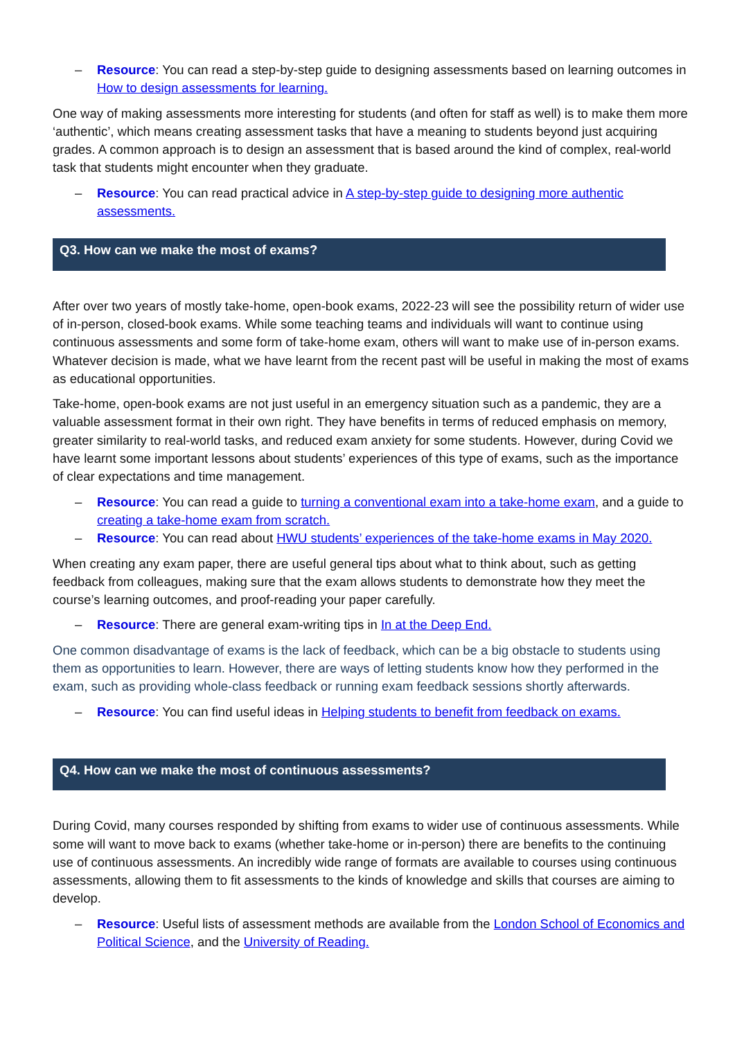– Resource: You can read a step-by-step guide to designing assessments based on learning outcomes in How to design assessments for learning.
One way of making assessments more interesting for students (and often for staff as well) is to make them more ‘authentic’, which means creating assessment tasks that have a meaning to students beyond just acquiring grades. A common approach is to design an assessment that is based around the kind of complex, real-world task that students might encounter when they graduate.
– Resource: You can read practical advice in A step-by-step guide to designing more authentic assessments.
Q3. How can we make the most of exams?
After over two years of mostly take-home, open-book exams, 2022-23 will see the possibility return of wider use of in-person, closed-book exams. While some teaching teams and individuals will want to continue using continuous assessments and some form of take-home exam, others will want to make use of in-person exams. Whatever decision is made, what we have learnt from the recent past will be useful in making the most of exams as educational opportunities.
Take-home, open-book exams are not just useful in an emergency situation such as a pandemic, they are a valuable assessment format in their own right. They have benefits in terms of reduced emphasis on memory, greater similarity to real-world tasks, and reduced exam anxiety for some students. However, during Covid we have learnt some important lessons about students’ experiences of this type of exams, such as the importance of clear expectations and time management.
– Resource: You can read a guide to turning a conventional exam into a take-home exam, and a guide to creating a take-home exam from scratch.
– Resource: You can read about HWU students’ experiences of the take-home exams in May 2020.
When creating any exam paper, there are useful general tips about what to think about, such as getting feedback from colleagues, making sure that the exam allows students to demonstrate how they meet the course’s learning outcomes, and proof-reading your paper carefully.
– Resource: There are general exam-writing tips in In at the Deep End.
One common disadvantage of exams is the lack of feedback, which can be a big obstacle to students using them as opportunities to learn. However, there are ways of letting students know how they performed in the exam, such as providing whole-class feedback or running exam feedback sessions shortly afterwards.
– Resource: You can find useful ideas in Helping students to benefit from feedback on exams.
Q4. How can we make the most of continuous assessments?
During Covid, many courses responded by shifting from exams to wider use of continuous assessments. While some will want to move back to exams (whether take-home or in-person) there are benefits to the continuing use of continuous assessments. An incredibly wide range of formats are available to courses using continuous assessments, allowing them to fit assessments to the kinds of knowledge and skills that courses are aiming to develop.
– Resource: Useful lists of assessment methods are available from the London School of Economics and Political Science, and the University of Reading.